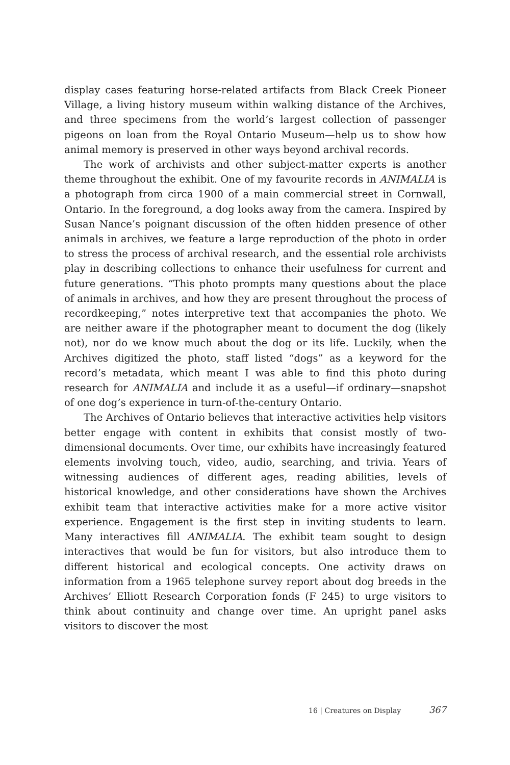display cases featuring horse-related artifacts from Black Creek Pioneer Village, a living history museum within walking distance of the Archives, and three specimens from the world’s largest collection of passenger pigeons on loan from the Royal Ontario Museum—help us to show how animal memory is preserved in other ways beyond archival records.
The work of archivists and other subject-matter experts is another theme throughout the exhibit. One of my favourite records in ANIMALIA is a photograph from circa 1900 of a main commercial street in Cornwall, Ontario. In the foreground, a dog looks away from the camera. Inspired by Susan Nance’s poignant discussion of the often hidden presence of other animals in archives, we feature a large reproduction of the photo in order to stress the process of archival research, and the essential role archivists play in describing collections to enhance their usefulness for current and future generations. “This photo prompts many questions about the place of animals in archives, and how they are present throughout the process of recordkeeping,” notes interpretive text that accompanies the photo. We are neither aware if the photographer meant to document the dog (likely not), nor do we know much about the dog or its life. Luckily, when the Archives digitized the photo, staff listed “dogs” as a keyword for the record’s metadata, which meant I was able to find this photo during research for ANIMALIA and include it as a useful—if ordinary—snapshot of one dog’s experience in turn-of-the-century Ontario.
The Archives of Ontario believes that interactive activities help visitors better engage with content in exhibits that consist mostly of two-dimensional documents. Over time, our exhibits have increasingly featured elements involving touch, video, audio, searching, and trivia. Years of witnessing audiences of different ages, reading abilities, levels of historical knowledge, and other considerations have shown the Archives exhibit team that interactive activities make for a more active visitor experience. Engagement is the first step in inviting students to learn. Many interactives fill ANIMALIA. The exhibit team sought to design interactives that would be fun for visitors, but also introduce them to different historical and ecological concepts. One activity draws on information from a 1965 telephone survey report about dog breeds in the Archives’ Elliott Research Corporation fonds (F 245) to urge visitors to think about continuity and change over time. An upright panel asks visitors to discover the most
16 | Creatures on Display 367